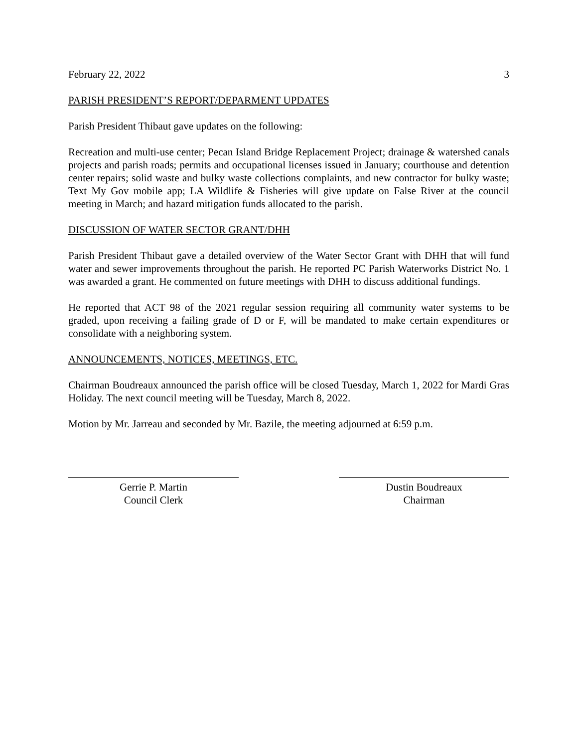February 22, 2022 3
PARISH PRESIDENT’S REPORT/DEPARMENT UPDATES
Parish President Thibaut gave updates on the following:
Recreation and multi-use center; Pecan Island Bridge Replacement Project; drainage & watershed canals projects and parish roads; permits and occupational licenses issued in January; courthouse and detention center repairs; solid waste and bulky waste collections complaints, and new contractor for bulky waste; Text My Gov mobile app; LA Wildlife & Fisheries will give update on False River at the council meeting in March; and hazard mitigation funds allocated to the parish.
DISCUSSION OF WATER SECTOR GRANT/DHH
Parish President Thibaut gave a detailed overview of the Water Sector Grant with DHH that will fund water and sewer improvements throughout the parish. He reported PC Parish Waterworks District No. 1 was awarded a grant. He commented on future meetings with DHH to discuss additional fundings.
He reported that ACT 98 of the 2021 regular session requiring all community water systems to be graded, upon receiving a failing grade of D or F, will be mandated to make certain expenditures or consolidate with a neighboring system.
ANNOUNCEMENTS, NOTICES, MEETINGS, ETC.
Chairman Boudreaux announced the parish office will be closed Tuesday, March 1, 2022 for Mardi Gras Holiday. The next council meeting will be Tuesday, March 8, 2022.
Motion by Mr. Jarreau and seconded by Mr. Bazile, the meeting adjourned at 6:59 p.m.
Gerrie P. Martin
Council Clerk
Dustin Boudreaux
Chairman